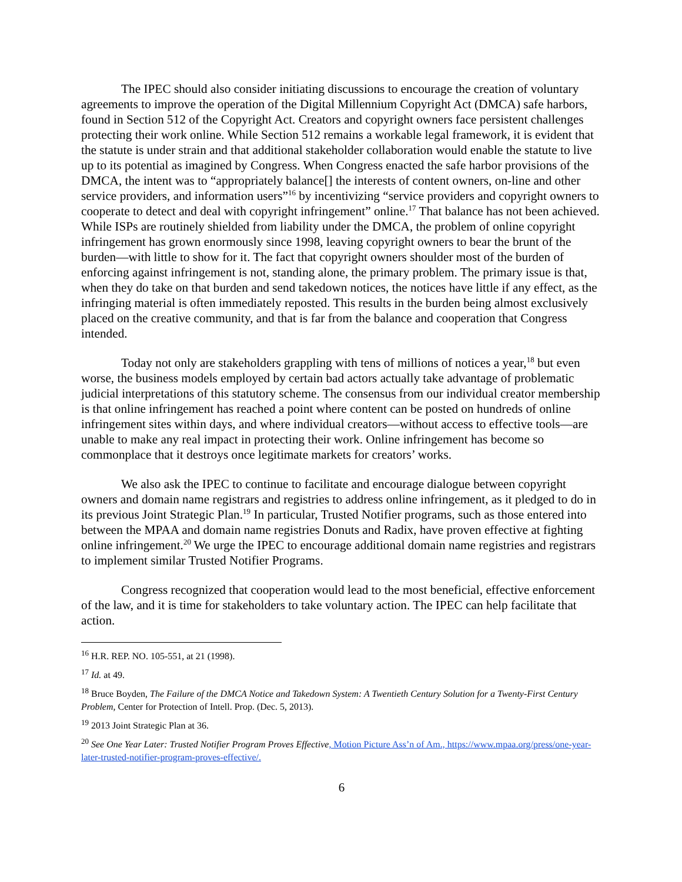The IPEC should also consider initiating discussions to encourage the creation of voluntary agreements to improve the operation of the Digital Millennium Copyright Act (DMCA) safe harbors, found in Section 512 of the Copyright Act. Creators and copyright owners face persistent challenges protecting their work online. While Section 512 remains a workable legal framework, it is evident that the statute is under strain and that additional stakeholder collaboration would enable the statute to live up to its potential as imagined by Congress. When Congress enacted the safe harbor provisions of the DMCA, the intent was to “appropriately balance[] the interests of content owners, on-line and other service providers, and information users”<sup>16</sup> by incentivizing “service providers and copyright owners to cooperate to detect and deal with copyright infringement” online.<sup>17</sup> That balance has not been achieved. While ISPs are routinely shielded from liability under the DMCA, the problem of online copyright infringement has grown enormously since 1998, leaving copyright owners to bear the brunt of the burden—with little to show for it. The fact that copyright owners shoulder most of the burden of enforcing against infringement is not, standing alone, the primary problem. The primary issue is that, when they do take on that burden and send takedown notices, the notices have little if any effect, as the infringing material is often immediately reposted. This results in the burden being almost exclusively placed on the creative community, and that is far from the balance and cooperation that Congress intended.
Today not only are stakeholders grappling with tens of millions of notices a year,<sup>18</sup> but even worse, the business models employed by certain bad actors actually take advantage of problematic judicial interpretations of this statutory scheme. The consensus from our individual creator membership is that online infringement has reached a point where content can be posted on hundreds of online infringement sites within days, and where individual creators—without access to effective tools—are unable to make any real impact in protecting their work. Online infringement has become so commonplace that it destroys once legitimate markets for creators’ works.
We also ask the IPEC to continue to facilitate and encourage dialogue between copyright owners and domain name registrars and registries to address online infringement, as it pledged to do in its previous Joint Strategic Plan.<sup>19</sup> In particular, Trusted Notifier programs, such as those entered into between the MPAA and domain name registries Donuts and Radix, have proven effective at fighting online infringement.<sup>20</sup> We urge the IPEC to encourage additional domain name registries and registrars to implement similar Trusted Notifier Programs.
Congress recognized that cooperation would lead to the most beneficial, effective enforcement of the law, and it is time for stakeholders to take voluntary action. The IPEC can help facilitate that action.
<sup>16</sup> H.R. REP. NO. 105-551, at 21 (1998).
<sup>17</sup> Id. at 49.
<sup>18</sup> Bruce Boyden, The Failure of the DMCA Notice and Takedown System: A Twentieth Century Solution for a Twenty-First Century Problem, Center for Protection of Intell. Prop. (Dec. 5, 2013).
<sup>19</sup> 2013 Joint Strategic Plan at 36.
<sup>20</sup> See One Year Later: Trusted Notifier Program Proves Effective, Motion Picture Ass’n of Am., https://www.mpaa.org/press/one-year-later-trusted-notifier-program-proves-effective/.
6